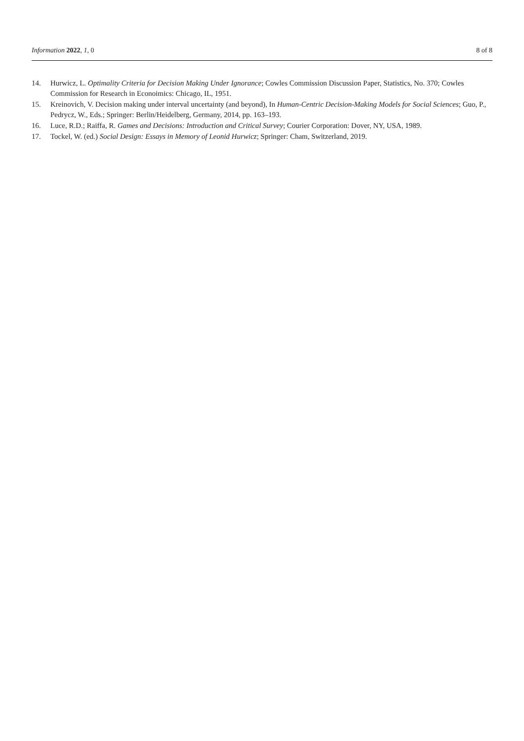Information 2022, 1, 0 8 of 8
14. Hurwicz, L. Optimality Criteria for Decision Making Under Ignorance; Cowles Commission Discussion Paper, Statistics, No. 370; Cowles Commission for Research in Econoimics: Chicago, IL, 1951.
15. Kreinovich, V. Decision making under interval uncertainty (and beyond), In Human-Centric Decision-Making Models for Social Sciences; Guo, P., Pedrycz, W., Eds.; Springer: Berlin/Heidelberg, Germany, 2014, pp. 163–193.
16. Luce, R.D.; Raiffa, R. Games and Decisions: Introduction and Critical Survey; Courier Corporation: Dover, NY, USA, 1989.
17. Tockel, W. (ed.) Social Design: Essays in Memory of Leonid Hurwicz; Springer: Cham, Switzerland, 2019.